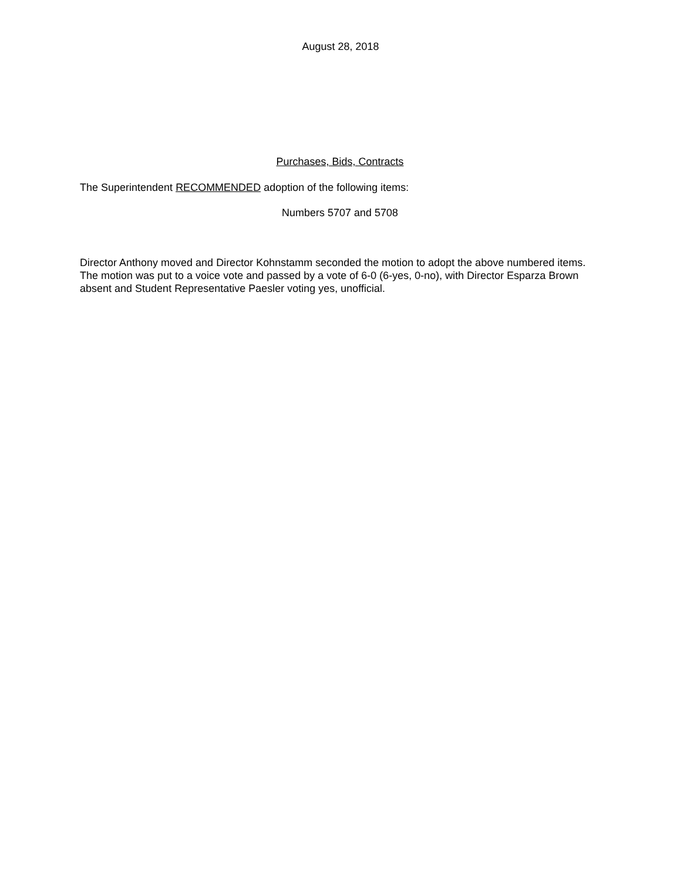August 28, 2018
Purchases, Bids, Contracts
The Superintendent RECOMMENDED adoption of the following items:
Numbers 5707 and 5708
Director Anthony moved and Director Kohnstamm seconded the motion to adopt the above numbered items. The motion was put to a voice vote and passed by a vote of 6-0 (6-yes, 0-no), with Director Esparza Brown absent and Student Representative Paesler voting yes, unofficial.